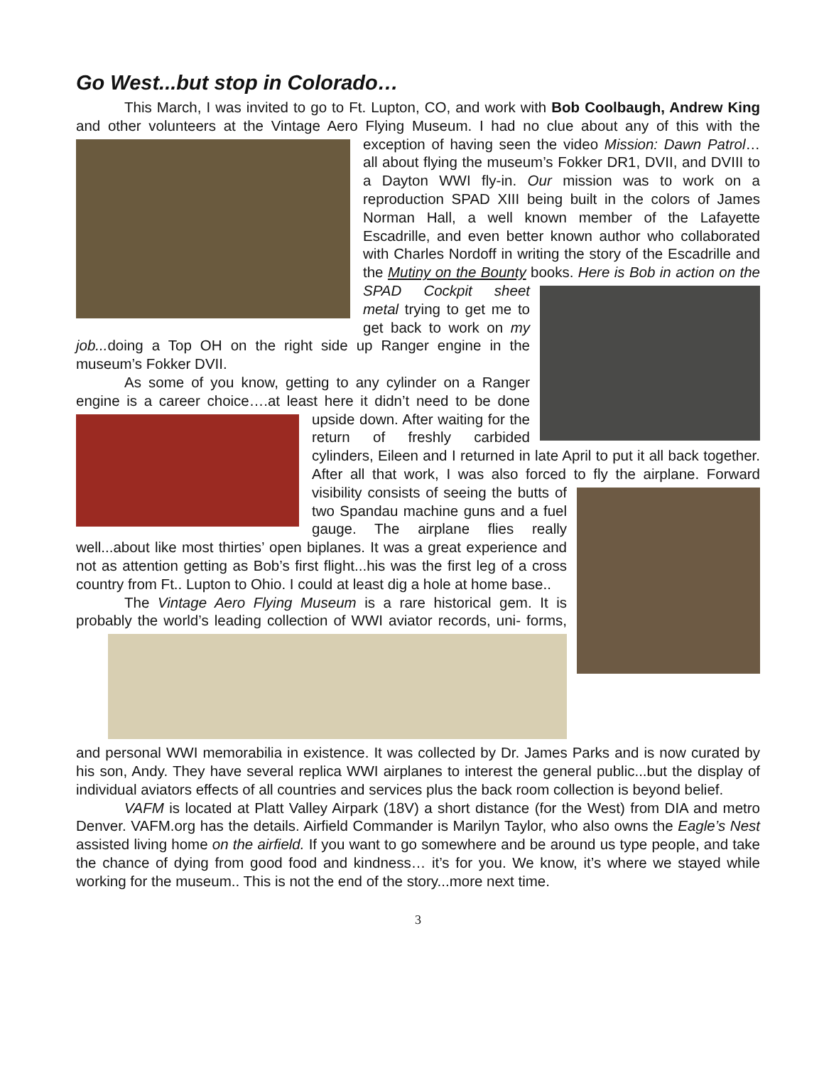Go West...but stop in Colorado…
This March, I was invited to go to Ft. Lupton, CO, and work with Bob Coolbaugh, Andrew King and other volunteers at the Vintage Aero Flying Museum. I had no clue about any of this with the exception of having seen the video Mission: Dawn Patrol… all about flying the museum’s Fokker DR1, DVII, and DVIII to a Dayton WWI fly-in. Our mission was to work on a reproduction SPAD XIII being built in the colors of James Norman Hall, a well known member of the Lafayette Escadrille, and even better known author who collaborated with Charles Nordoff in writing the story of the Escadrille and the Mutiny on the Bounty books. Here is Bob in action on the SPAD Cockpit sheet metal trying to get me to get back to work on my job... doing a Top OH on the right side up Ranger engine in the museum’s Fokker DVII.
As some of you know, getting to any cylinder on a Ranger engine is a career choice….at least here it didn’t need to be done upside down. After waiting for the return of freshly carbided cylinders, Eileen and I returned in late April to put it all back together. After all that work, I was also forced to fly the airplane. Forward visibility consists of seeing the butts of two Spandau machine guns and a fuel gauge. The airplane flies really well...about like most thirties’ open biplanes. It was a great experience and not as attention getting as Bob’s first flight...his was the first leg of a cross country from Ft.. Lupton to Ohio. I could at least dig a hole at home base..
The Vintage Aero Flying Museum is a rare historical gem. It is probably the world’s leading collection of WWI aviator records, uni- forms, and personal WWI memorabilia in existence. It was collected by Dr. James Parks and is now curated by his son, Andy. They have several replica WWI airplanes to interest the general public...but the display of individual aviators effects of all countries and services plus the back room collection is beyond belief.
VAFM is located at Platt Valley Airpark (18V) a short distance (for the West) from DIA and metro Denver. VAFM.org has the details. Airfield Commander is Marilyn Taylor, who also owns the Eagle’s Nest assisted living home on the airfield. If you want to go somewhere and be around us type people, and take the chance of dying from good food and kindness… it’s for you. We know, it’s where we stayed while working for the museum.. This is not the end of the story...more next time.
3